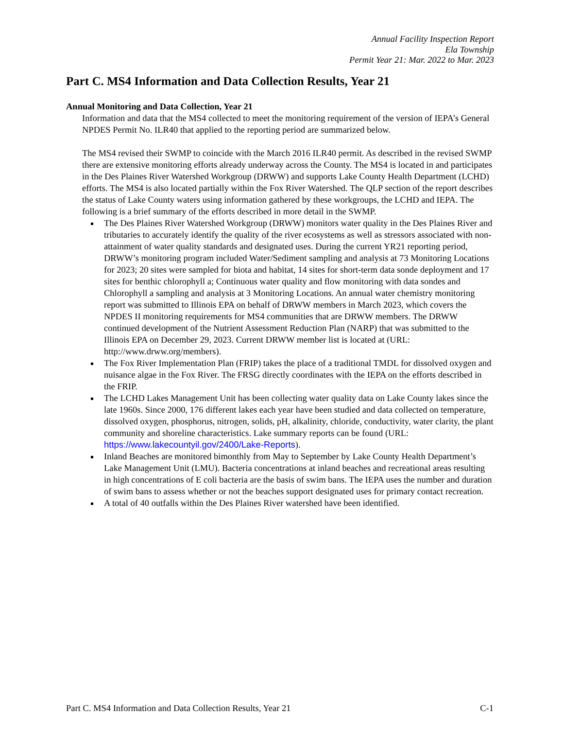Annual Facility Inspection Report
Ela Township
Permit Year 21: Mar. 2022 to Mar. 2023
Part C. MS4 Information and Data Collection Results, Year 21
Annual Monitoring and Data Collection, Year 21
Information and data that the MS4 collected to meet the monitoring requirement of the version of IEPA’s General NPDES Permit No. ILR40 that applied to the reporting period are summarized below.
The MS4 revised their SWMP to coincide with the March 2016 ILR40 permit. As described in the revised SWMP there are extensive monitoring efforts already underway across the County. The MS4 is located in and participates in the Des Plaines River Watershed Workgroup (DRWW) and supports Lake County Health Department (LCHD) efforts. The MS4 is also located partially within the Fox River Watershed. The QLP section of the report describes the status of Lake County waters using information gathered by these workgroups, the LCHD and IEPA. The following is a brief summary of the efforts described in more detail in the SWMP.
The Des Plaines River Watershed Workgroup (DRWW) monitors water quality in the Des Plaines River and tributaries to accurately identify the quality of the river ecosystems as well as stressors associated with non-attainment of water quality standards and designated uses. During the current YR21 reporting period, DRWW’s monitoring program included Water/Sediment sampling and analysis at 73 Monitoring Locations for 2023; 20 sites were sampled for biota and habitat, 14 sites for short-term data sonde deployment and 17 sites for benthic chlorophyll a; Continuous water quality and flow monitoring with data sondes and Chlorophyll a sampling and analysis at 3 Monitoring Locations. An annual water chemistry monitoring report was submitted to Illinois EPA on behalf of DRWW members in March 2023, which covers the NPDES II monitoring requirements for MS4 communities that are DRWW members. The DRWW continued development of the Nutrient Assessment Reduction Plan (NARP) that was submitted to the Illinois EPA on December 29, 2023. Current DRWW member list is located at (URL: http://www.drww.org/members).
The Fox River Implementation Plan (FRIP) takes the place of a traditional TMDL for dissolved oxygen and nuisance algae in the Fox River. The FRSG directly coordinates with the IEPA on the efforts described in the FRIP.
The LCHD Lakes Management Unit has been collecting water quality data on Lake County lakes since the late 1960s. Since 2000, 176 different lakes each year have been studied and data collected on temperature, dissolved oxygen, phosphorus, nitrogen, solids, pH, alkalinity, chloride, conductivity, water clarity, the plant community and shoreline characteristics. Lake summary reports can be found (URL: https://www.lakecountyil.gov/2400/Lake-Reports).
Inland Beaches are monitored bimonthly from May to September by Lake County Health Department’s Lake Management Unit (LMU). Bacteria concentrations at inland beaches and recreational areas resulting in high concentrations of E coli bacteria are the basis of swim bans. The IEPA uses the number and duration of swim bans to assess whether or not the beaches support designated uses for primary contact recreation.
A total of 40 outfalls within the Des Plaines River watershed have been identified.
Part C. MS4 Information and Data Collection Results, Year 21 C-1